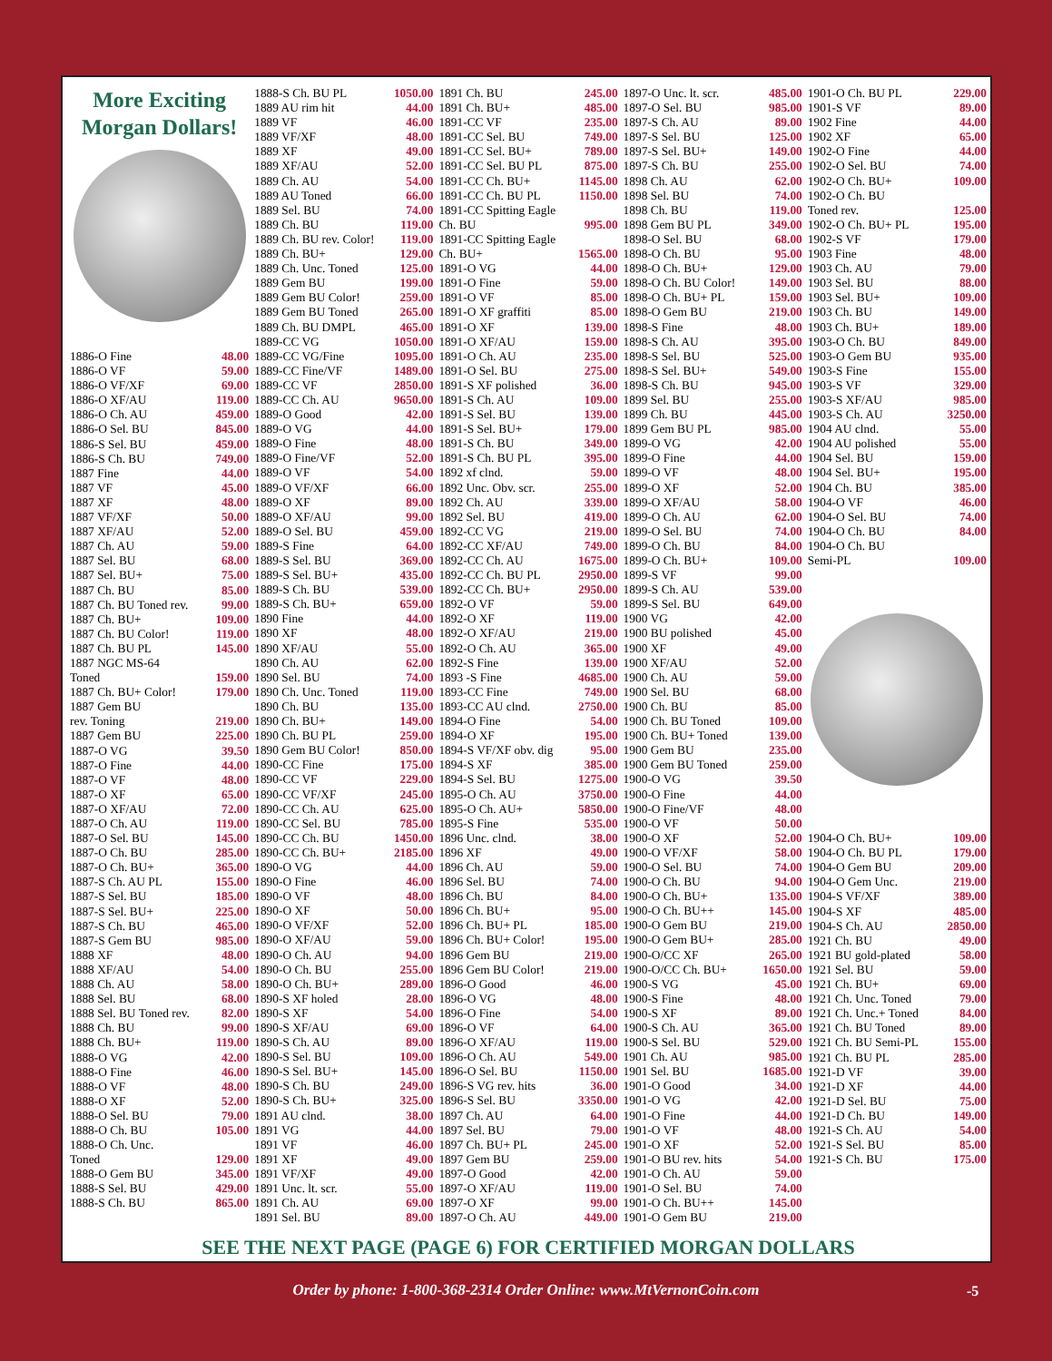More Exciting Morgan Dollars!
1886-O Fine 48.00
1886-O VF 59.00
1886-O VF/XF 69.00
1886-O XF/AU 119.00
1886-O Ch. AU 459.00
1886-O Sel. BU 845.00
1886-S Sel. BU 459.00
1886-S Ch. BU 749.00
1887 Fine 44.00
1887 VF 45.00
1887 XF 48.00
1887 VF/XF 50.00
1887 XF/AU 52.00
1887 Ch. AU 59.00
1887 Sel. BU 68.00
1887 Sel. BU+ 75.00
1887 Ch. BU 85.00
1887 Ch. BU Toned rev. 99.00
1887 Ch. BU+ 109.00
1887 Ch. BU Color! 119.00
1887 Ch. BU PL 145.00
1887 NGC MS-64
Toned 159.00
1887 Ch. BU+ Color! 179.00
1887 Gem BU
rev. Toning 219.00
1887 Gem BU 225.00
1887-O VG 39.50
1887-O Fine 44.00
1887-O VF 48.00
1887-O XF 65.00
1887-O XF/AU 72.00
1887-O Ch. AU 119.00
1887-O Sel. BU 145.00
1887-O Ch. BU 285.00
1887-O Ch. BU+ 365.00
1887-S Ch. AU PL 155.00
1887-S Sel. BU 185.00
1887-S Sel. BU+ 225.00
1887-S Ch. BU 465.00
1887-S Gem BU 985.00
1888 XF 48.00
1888 XF/AU 54.00
1888 Ch. AU 58.00
1888 Sel. BU 68.00
1888 Sel. BU Toned rev. 82.00
1888 Ch. BU 99.00
1888 Ch. BU+ 119.00
1888-O VG 42.00
1888-O Fine 46.00
1888-O VF 48.00
1888-O XF 52.00
1888-O Sel. BU 79.00
1888-O Ch. BU 105.00
1888-O Ch. Unc.
Toned 129.00
1888-O Gem BU 345.00
1888-S Sel. BU 429.00
1888-S Ch. BU 865.00
1888-S Ch. BU PL 1050.00
1889 AU rim hit 44.00
1889 VF 46.00
1889 VF/XF 48.00
1889 XF 49.00
1889 XF/AU 52.00
1889 Ch. AU 54.00
1889 AU Toned 66.00
1889 Sel. BU 74.00
1889 Ch. BU 119.00
1889 Ch. BU rev. Color! 119.00
1889 Ch. BU+ 129.00
1889 Ch. Unc. Toned 125.00
1889 Gem BU 199.00
1889 Gem BU Color! 259.00
1889 Gem BU Toned 265.00
1889 Ch. BU DMPL 465.00
1889-CC VG 1050.00
1889-CC VG/Fine 1095.00
1889-CC Fine/VF 1489.00
1889-CC VF 2850.00
1889-CC Ch. AU 9650.00
1889-O Good 42.00
1889-O VG 44.00
1889-O Fine 48.00
1889-O Fine/VF 52.00
1889-O VF 54.00
1889-O VF/XF 66.00
1889-O XF 89.00
1889-O XF/AU 99.00
1889-O Sel. BU 459.00
1889-S Fine 64.00
1889-S Sel. BU 369.00
1889-S Sel. BU+ 435.00
1889-S Ch. BU 539.00
1889-S Ch. BU+ 659.00
1890 Fine 44.00
1890 XF 48.00
1890 XF/AU 55.00
1890 Ch. AU 62.00
1890 Sel. BU 74.00
1890 Ch. Unc. Toned 119.00
1890 Ch. BU 135.00
1890 Ch. BU+ 149.00
1890 Ch. BU PL 259.00
1890 Gem BU Color! 850.00
1890-CC Fine 175.00
1890-CC VF 229.00
1890-CC VF/XF 245.00
1890-CC Ch. AU 625.00
1890-CC Sel. BU 785.00
1890-CC Ch. BU 1450.00
1890-CC Ch. BU+ 2185.00
1890-O VG 44.00
1890-O Fine 46.00
1890-O VF 48.00
1890-O XF 50.00
1890-O VF/XF 52.00
1890-O XF/AU 59.00
1890-O Ch. AU 94.00
1890-O Ch. BU 255.00
1890-O Ch. BU+ 289.00
1890-S XF holed 28.00
1890-S XF 54.00
1890-S XF/AU 69.00
1890-S Ch. AU 89.00
1890-S Sel. BU 109.00
1890-S Sel. BU+ 145.00
1890-S Ch. BU 249.00
1890-S Ch. BU+ 325.00
1891 AU clnd. 38.00
1891 VG 44.00
1891 VF 46.00
1891 XF 49.00
1891 VF/XF 49.00
1891 Unc. lt. scr. 55.00
1891 Ch. AU 69.00
1891 Sel. BU 89.00
1891 Ch. BU 245.00
1891 Ch. BU+ 485.00
1891-CC VF 235.00
1891-CC Sel. BU 749.00
1891-CC Sel. BU+ 789.00
1891-CC Sel. BU PL 875.00
1891-CC Ch. BU+ 1145.00
1891-CC Ch. BU PL 1150.00
1891-CC Spitting Eagle
Ch. BU 995.00
1891-CC Spitting Eagle
Ch. BU+ 1565.00
1891-O VG 44.00
1891-O Fine 59.00
1891-O VF 85.00
1891-O XF graffiti 85.00
1891-O XF 139.00
1891-O XF/AU 159.00
1891-O Ch. AU 235.00
1891-O Sel. BU 275.00
1891-S XF polished 36.00
1891-S Ch. AU 109.00
1891-S Sel. BU 139.00
1891-S Sel. BU+ 179.00
1891-S Ch. BU 349.00
1891-S Ch. BU PL 395.00
1892 xf clnd. 59.00
1892 Unc. Obv. scr. 255.00
1892 Ch. AU 339.00
1892 Sel. BU 419.00
1892-CC VG 219.00
1892-CC XF/AU 749.00
1892-CC Ch. AU 1675.00
1892-CC Ch. BU PL 2950.00
1892-CC Ch. BU+ 2950.00
1892-O VF 59.00
1892-O XF 119.00
1892-O XF/AU 219.00
1892-O Ch. AU 365.00
1892-S Fine 139.00
1893 -S Fine 4685.00
1893-CC Fine 749.00
1893-CC AU clnd. 2750.00
1894-O Fine 54.00
1894-O XF 195.00
1894-S VF/XF obv. dig 95.00
1894-S XF 385.00
1894-S Sel. BU 1275.00
1895-O Ch. AU 3750.00
1895-O Ch. AU+ 5850.00
1895-S Fine 535.00
1896 Unc. clnd. 38.00
1896 XF 49.00
1896 Ch. AU 59.00
1896 Sel. BU 74.00
1896 Ch. BU 84.00
1896 Ch. BU+ 95.00
1896 Ch. BU+ PL 185.00
1896 Ch. BU+ Color! 195.00
1896 Gem BU 219.00
1896 Gem BU Color! 219.00
1896-O Good 46.00
1896-O VG 48.00
1896-O Fine 54.00
1896-O VF 64.00
1896-O XF/AU 119.00
1896-O Ch. AU 549.00
1896-O Sel. BU 1150.00
1896-S VG rev. hits 36.00
1896-S Sel. BU 3350.00
1897 Ch. AU 64.00
1897 Sel. BU 79.00
1897 Ch. BU+ PL 245.00
1897 Gem BU 259.00
1897-O Good 42.00
1897-O XF/AU 119.00
1897-O XF 99.00
1897-O Ch. AU 449.00
1897-O Unc. lt. scr. 485.00
1897-O Sel. BU 985.00
1897-S Ch. AU 89.00
1897-S Sel. BU 125.00
1897-S Sel. BU+ 149.00
1897-S Ch. BU 255.00
1898 Ch. AU 62.00
1898 Sel. BU 74.00
1898 Ch. BU 119.00
1898 Gem BU PL 349.00
1898-O Sel. BU 68.00
1898-O Ch. BU 95.00
1898-O Ch. BU+ 129.00
1898-O Ch. BU Color! 149.00
1898-O Ch. BU+ PL 159.00
1898-O Gem BU 219.00
1898-S Fine 48.00
1898-S Ch. AU 395.00
1898-S Sel. BU 525.00
1898-S Sel. BU+ 549.00
1898-S Ch. BU 945.00
1899 Sel. BU 255.00
1899 Ch. BU 445.00
1899 Gem BU PL 985.00
1899-O VG 42.00
1899-O Fine 44.00
1899-O VF 48.00
1899-O XF 52.00
1899-O XF/AU 58.00
1899-O Ch. AU 62.00
1899-O Sel. BU 74.00
1899-O Ch. BU 84.00
1899-O Ch. BU+ 109.00
1899-S VF 99.00
1899-S Ch. AU 539.00
1899-S Sel. BU 649.00
1900 VG 42.00
1900 BU polished 45.00
1900 XF 49.00
1900 XF/AU 52.00
1900 Ch. AU 59.00
1900 Sel. BU 68.00
1900 Ch. BU 85.00
1900 Ch. BU Toned 109.00
1900 Ch. BU+ Toned 139.00
1900 Gem BU 235.00
1900 Gem BU Toned 259.00
1900-O VG 39.50
1900-O Fine 44.00
1900-O Fine/VF 48.00
1900-O VF 50.00
1900-O XF 52.00
1900-O VF/XF 58.00
1900-O Sel. BU 74.00
1900-O Ch. BU 94.00
1900-O Ch. BU+ 135.00
1900-O Ch. BU++ 145.00
1900-O Gem BU 219.00
1900-O Gem BU+ 285.00
1900-O/CC XF 265.00
1900-O/CC Ch. BU+ 1650.00
1900-S VG 45.00
1900-S Fine 48.00
1900-S XF 89.00
1900-S Ch. AU 365.00
1900-S Sel. BU 529.00
1901 Ch. AU 985.00
1901 Sel. BU 1685.00
1901-O Good 34.00
1901-O VG 42.00
1901-O Fine 44.00
1901-O VF 48.00
1901-O XF 52.00
1901-O BU rev. hits 54.00
1901-O Ch. AU 59.00
1901-O Sel. BU 74.00
1901-O Ch. BU++ 145.00
1901-O Gem BU 219.00
1901-O Ch. BU PL 229.00
1901-S VF 89.00
1902 Fine 44.00
1902 XF 65.00
1902-O Fine 44.00
1902-O Sel. BU 74.00
1902-O Ch. BU+ 109.00
1902-O Ch. BU
Toned rev. 125.00
1902-O Ch. BU+ PL 195.00
1902-S VF 179.00
1903 Fine 48.00
1903 Ch. AU 79.00
1903 Sel. BU 88.00
1903 Sel. BU+ 109.00
1903 Ch. BU 149.00
1903 Ch. BU+ 189.00
1903-O Ch. BU 849.00
1903-O Gem BU 935.00
1903-S Fine 155.00
1903-S VF 329.00
1903-S XF/AU 985.00
1903-S Ch. AU 3250.00
1904 AU clnd. 55.00
1904 AU polished 55.00
1904 Sel. BU 159.00
1904 Sel. BU+ 195.00
1904 Ch. BU 385.00
1904-O VF 46.00
1904-O Sel. BU 74.00
1904-O Ch. BU 84.00
1904-O Ch. BU
Semi-PL 109.00
1904-O Ch. BU+ 109.00
1904-O Ch. BU PL 179.00
1904-O Gem BU 209.00
1904-O Gem Unc. 219.00
1904-S VF/XF 389.00
1904-S XF 485.00
1904-S Ch. AU 2850.00
1921 Ch. BU 49.00
1921 BU gold-plated 58.00
1921 Sel. BU 59.00
1921 Ch. BU+ 69.00
1921 Ch. Unc. Toned 79.00
1921 Ch. Unc.+ Toned 84.00
1921 Ch. BU Toned 89.00
1921 Ch. BU Semi-PL 155.00
1921 Ch. BU PL 285.00
1921-D VF 39.00
1921-D XF 44.00
1921-D Sel. BU 75.00
1921-D Ch. BU 149.00
1921-S Ch. AU 54.00
1921-S Sel. BU 85.00
1921-S Ch. BU 175.00
SEE THE NEXT PAGE (PAGE 6) FOR CERTIFIED MORGAN DOLLARS
Order by phone: 1-800-368-2314 Order Online: www.MtVernonCoin.com -5